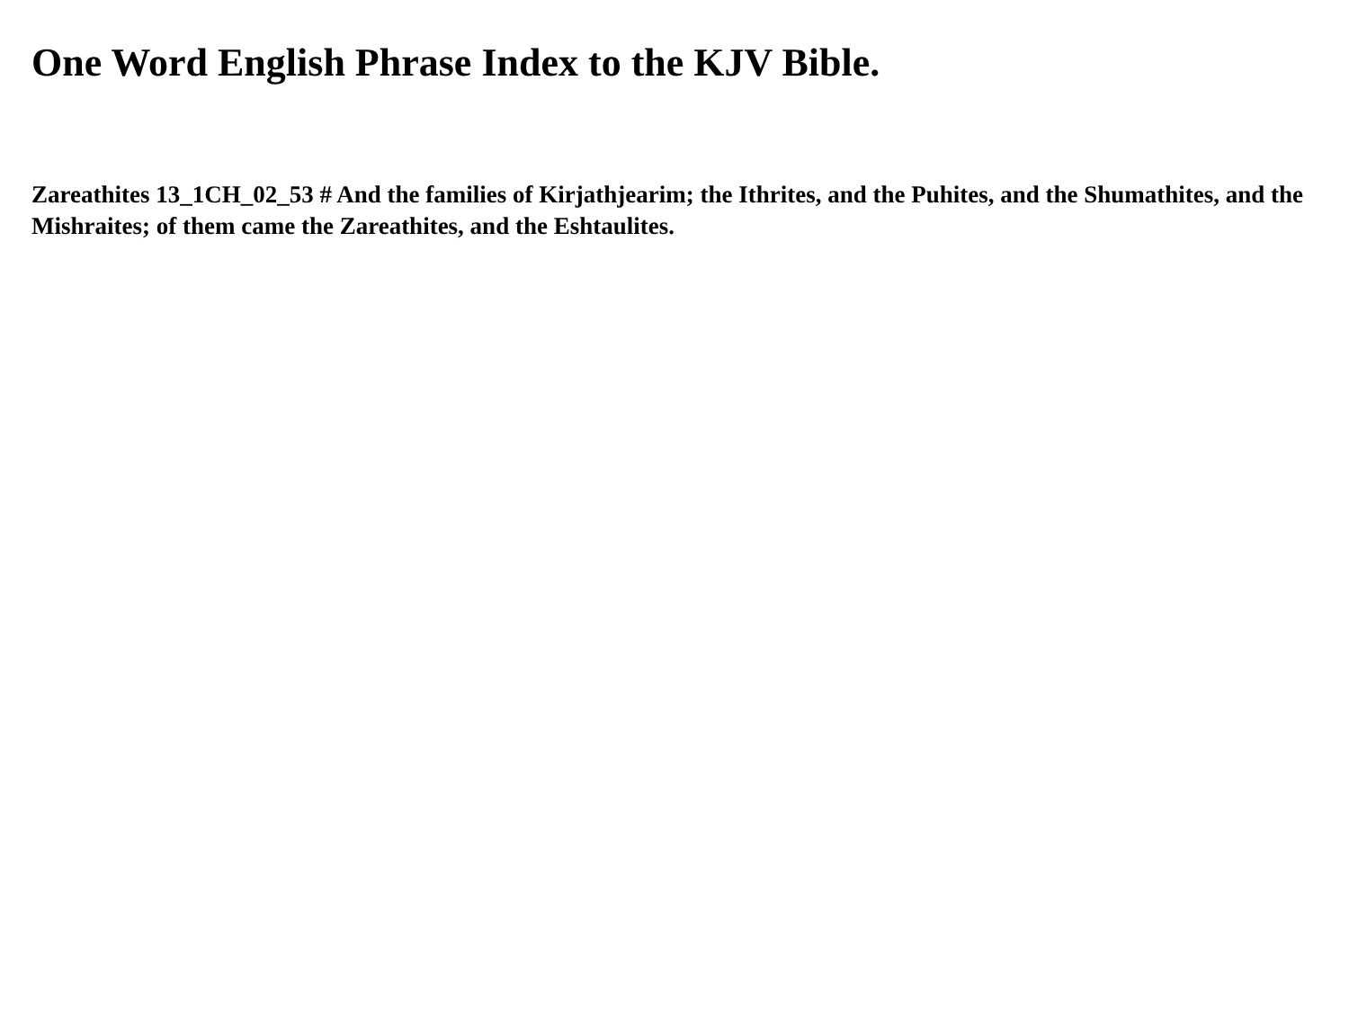One Word English Phrase Index to the KJV Bible.
Zareathites 13_1CH_02_53 # And the families of Kirjathjearim; the Ithrites, and the Puhites, and the Shumathites, and the Mishraites; of them came the Zareathites, and the Eshtaulites.